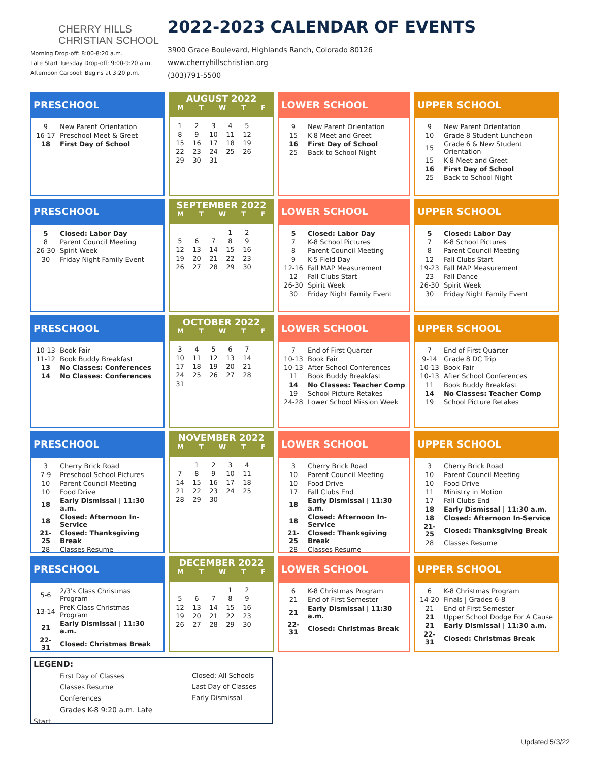CHERRY HILLS
CHRISTIAN SCHOOL
Morning Drop-off: 8:00-8:20 a.m.
Late Start Tuesday Drop-off: 9:00-9:20 a.m.
Afternoon Carpool: Begins at 3:20 p.m.
2022-2023 CALENDAR OF EVENTS
3900 Grace Boulevard, Highlands Ranch, Colorado 80126
www.cherryhillschristian.org
(303)791-5500
PRESCHOOL
| 9 | New Parent Orientation |
| 16-17 | Preschool Meet & Greet |
| 18 | First Day of School |
AUGUST 2022
MTWTF
| 1 | 2 | 3 | 4 | 5 |
| 8 | 9 | 10 | 11 | 12 |
| 15 | 16 | 17 | 18 | 19 |
| 22 | 23 | 24 | 25 | 26 |
| 29 | 30 | 31 | | |
LOWER SCHOOL
| 9 | New Parent Orientation |
| 15 | K-8 Meet and Greet |
| 16 | First Day of School |
| 25 | Back to School Night |
UPPER SCHOOL
| 9 | New Parent Orientation |
| 10 | Grade 8 Student Luncheon |
| 15 | Grade 6 & New Student Orientation |
| 15 | K-8 Meet and Greet |
| 16 | First Day of School |
| 25 | Back to School Night |
PRESCHOOL
| 5 | Closed: Labor Day |
| 8 | Parent Council Meeting |
| 26-30 | Spirit Week |
| 30 | Friday Night Family Event |
SEPTEMBER 2022
MTWTF
| | | | 1 | 2 |
| 5 | 6 | 7 | 8 | 9 |
| 12 | 13 | 14 | 15 | 16 |
| 19 | 20 | 21 | 22 | 23 |
| 26 | 27 | 28 | 29 | 30 |
LOWER SCHOOL
| 5 | Closed: Labor Day |
| 7 | K-8 School Pictures |
| 8 | Parent Council Meeting |
| 9 | K-5 Field Day |
| 12-16 | Fall MAP Measurement |
| 12 | Fall Clubs Start |
| 26-30 | Spirit Week |
| 30 | Friday Night Family Event |
UPPER SCHOOL
| 5 | Closed: Labor Day |
| 7 | K-8 School Pictures |
| 8 | Parent Council Meeting |
| 12 | Fall Clubs Start |
| 19-23 | Fall MAP Measurement |
| 23 | Fall Dance |
| 26-30 | Spirit Week |
| 30 | Friday Night Family Event |
PRESCHOOL
| 10-13 | Book Fair |
| 11-12 | Book Buddy Breakfast |
| 13 | No Classes: Conferences |
| 14 | No Classes: Conferences |
OCTOBER 2022
MTWTF
| 3 | 4 | 5 | 6 | 7 |
| 10 | 11 | 12 | 13 | 14 |
| 17 | 18 | 19 | 20 | 21 |
| 24 | 25 | 26 | 27 | 28 |
| 31 | | | | |
LOWER SCHOOL
| 7 | End of First Quarter |
| 10-13 | Book Fair |
| 10-13 | After School Conferences |
| 11 | Book Buddy Breakfast |
| 14 | No Classes: Teacher Comp |
| 19 | School Picture Retakes |
| 24-28 | Lower School Mission Week |
UPPER SCHOOL
| 7 | End of First Quarter |
| 9-14 | Grade 8 DC Trip |
| 10-13 | Book Fair |
| 10-13 | After School Conferences |
| 11 | Book Buddy Breakfast |
| 14 | No Classes: Teacher Comp |
| 19 | School Picture Retakes |
PRESCHOOL
| 3 | Cherry Brick Road |
| 7-9 | Preschool School Pictures |
| 10 | Parent Council Meeting |
| 10 | Food Drive |
| 18 | Early Dismissal / 11:30 a.m. |
| 18 | Closed: Afternoon In-Service |
| 21-25 | Closed: Thanksgiving Break |
| 28 | Classes Resume |
NOVEMBER 2022
MTWTF
| | 1 | 2 | 3 | 4 |
| 7 | 8 | 9 | 10 | 11 |
| 14 | 15 | 16 | 17 | 18 |
| 21 | 22 | 23 | 24 | 25 |
| 28 | 29 | 30 | | |
LOWER SCHOOL
| 3 | Cherry Brick Road |
| 10 | Parent Council Meeting |
| 10 | Food Drive |
| 17 | Fall Clubs End |
| 18 | Early Dismissal / 11:30 a.m. |
| 18 | Closed: Afternoon In-Service |
| 21-25 | Closed: Thanksgiving Break |
| 28 | Classes Resume |
UPPER SCHOOL
| 3 | Cherry Brick Road |
| 10 | Parent Council Meeting |
| 10 | Food Drive |
| 11 | Ministry in Motion |
| 17 | Fall Clubs End |
| 18 | Early Dismissal / 11:30 a.m. |
| 18 | Closed: Afternoon In-Service |
| 21-25 | Closed: Thanksgiving Break |
| 28 | Classes Resume |
PRESCHOOL
| 5-6 | 2/3's Class Christmas Program |
| 13-14 | PreK Class Christmas Program |
| 21 | Early Dismissal / 11:30 a.m. |
| 22-31 | Closed: Christmas Break |
DECEMBER 2022
MTWTF
| | | | 1 | 2 |
| 5 | 6 | 7 | 8 | 9 |
| 12 | 13 | 14 | 15 | 16 |
| 19 | 20 | 21 | 22 | 23 |
| 26 | 27 | 28 | 29 | 30 |
LOWER SCHOOL
| 6 | K-8 Christmas Program |
| 21 | End of First Semester |
| 21 | Early Dismissal / 11:30 a.m. |
| 22-31 | Closed: Christmas Break |
UPPER SCHOOL
| 6 | K-8 Christmas Program |
| 14-20 | Finals / Grades 6-8 |
| 21 | End of First Semester |
| 21 | Upper School Dodge For A Cause |
| 21 | Early Dismissal / 11:30 a.m. |
| 22-31 | Closed: Christmas Break |
LEGEND:
First Day of Classes
Classes Resume
Conferences
Grades K-8 9:20 a.m. Late Start
Closed: All Schools
Last Day of Classes
Early Dismissal
Updated 5/3/22